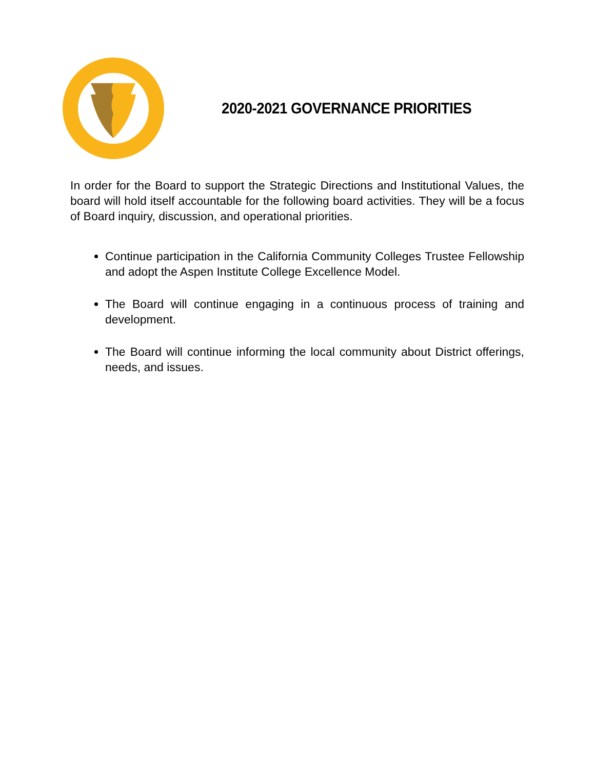2020-2021 GOVERNANCE PRIORITIES
In order for the Board to support the Strategic Directions and Institutional Values, the board will hold itself accountable for the following board activities. They will be a focus of Board inquiry, discussion, and operational priorities.
Continue participation in the California Community Colleges Trustee Fellowship and adopt the Aspen Institute College Excellence Model.
The Board will continue engaging in a continuous process of training and development.
The Board will continue informing the local community about District offerings, needs, and issues.